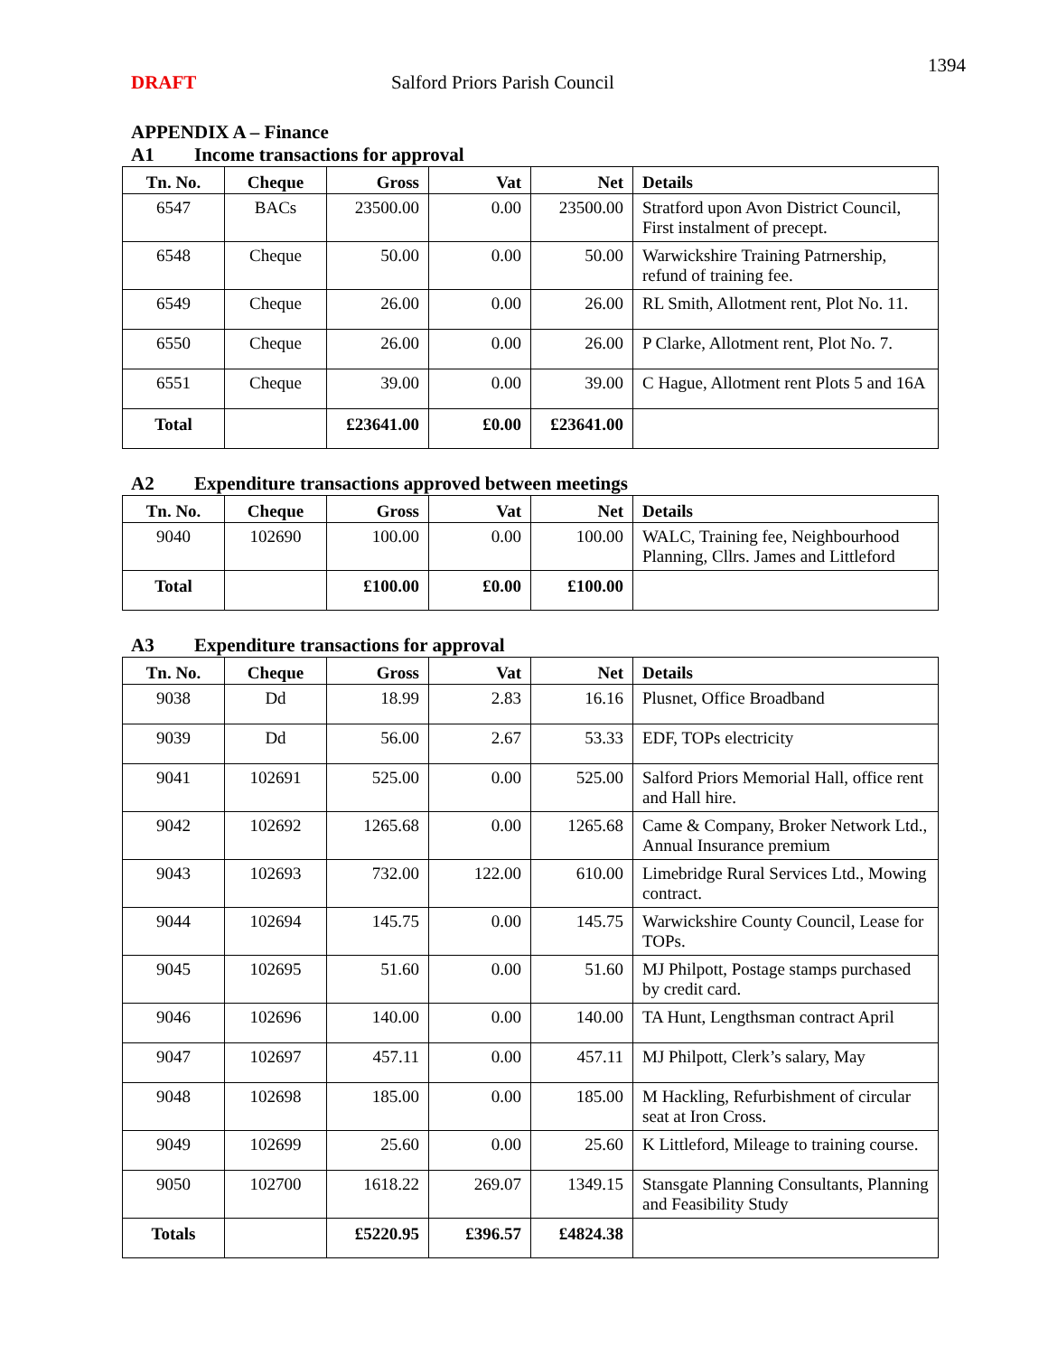1394
DRAFT Salford Priors Parish Council
APPENDIX A – Finance
A1 Income transactions for approval
| Tn. No. | Cheque | Gross | Vat | Net | Details |
| --- | --- | --- | --- | --- | --- |
| 6547 | BACs | 23500.00 | 0.00 | 23500.00 | Stratford upon Avon District Council, First instalment of precept. |
| 6548 | Cheque | 50.00 | 0.00 | 50.00 | Warwickshire Training Patrnership, refund of training fee. |
| 6549 | Cheque | 26.00 | 0.00 | 26.00 | RL Smith, Allotment rent, Plot No. 11. |
| 6550 | Cheque | 26.00 | 0.00 | 26.00 | P Clarke, Allotment rent, Plot No. 7. |
| 6551 | Cheque | 39.00 | 0.00 | 39.00 | C Hague, Allotment rent Plots 5 and 16A |
| Total | | £23641.00 | £0.00 | £23641.00 | |
A2 Expenditure transactions approved between meetings
| Tn. No. | Cheque | Gross | Vat | Net | Details |
| --- | --- | --- | --- | --- | --- |
| 9040 | 102690 | 100.00 | 0.00 | 100.00 | WALC, Training fee, Neighbourhood Planning, Cllrs. James and Littleford |
| Total | | £100.00 | £0.00 | £100.00 | |
A3 Expenditure transactions for approval
| Tn. No. | Cheque | Gross | Vat | Net | Details |
| --- | --- | --- | --- | --- | --- |
| 9038 | Dd | 18.99 | 2.83 | 16.16 | Plusnet, Office Broadband |
| 9039 | Dd | 56.00 | 2.67 | 53.33 | EDF, TOPs electricity |
| 9041 | 102691 | 525.00 | 0.00 | 525.00 | Salford Priors Memorial Hall, office rent and Hall hire. |
| 9042 | 102692 | 1265.68 | 0.00 | 1265.68 | Came & Company, Broker Network Ltd., Annual Insurance premium |
| 9043 | 102693 | 732.00 | 122.00 | 610.00 | Limebridge Rural Services Ltd., Mowing contract. |
| 9044 | 102694 | 145.75 | 0.00 | 145.75 | Warwickshire County Council, Lease for TOPs. |
| 9045 | 102695 | 51.60 | 0.00 | 51.60 | MJ Philpott, Postage stamps purchased by credit card. |
| 9046 | 102696 | 140.00 | 0.00 | 140.00 | TA Hunt, Lengthsman contract April |
| 9047 | 102697 | 457.11 | 0.00 | 457.11 | MJ Philpott, Clerk’s salary, May |
| 9048 | 102698 | 185.00 | 0.00 | 185.00 | M Hackling, Refurbishment of circular seat at Iron Cross. |
| 9049 | 102699 | 25.60 | 0.00 | 25.60 | K Littleford, Mileage to training course. |
| 9050 | 102700 | 1618.22 | 269.07 | 1349.15 | Stansgate Planning Consultants, Planning and Feasibility Study |
| Totals | | £5220.95 | £396.57 | £4824.38 | |